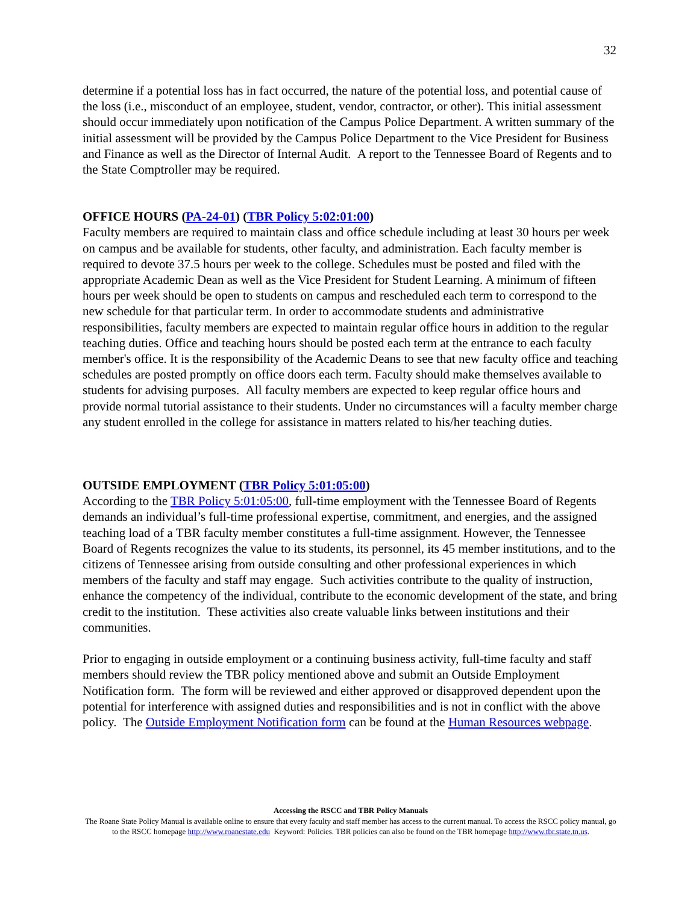32
determine if a potential loss has in fact occurred, the nature of the potential loss, and potential cause of the loss (i.e., misconduct of an employee, student, vendor, contractor, or other). This initial assessment should occur immediately upon notification of the Campus Police Department. A written summary of the initial assessment will be provided by the Campus Police Department to the Vice President for Business and Finance as well as the Director of Internal Audit. A report to the Tennessee Board of Regents and to the State Comptroller may be required.
OFFICE HOURS (PA-24-01) (TBR Policy 5:02:01:00)
Faculty members are required to maintain class and office schedule including at least 30 hours per week on campus and be available for students, other faculty, and administration. Each faculty member is required to devote 37.5 hours per week to the college. Schedules must be posted and filed with the appropriate Academic Dean as well as the Vice President for Student Learning. A minimum of fifteen hours per week should be open to students on campus and rescheduled each term to correspond to the new schedule for that particular term. In order to accommodate students and administrative responsibilities, faculty members are expected to maintain regular office hours in addition to the regular teaching duties. Office and teaching hours should be posted each term at the entrance to each faculty member's office. It is the responsibility of the Academic Deans to see that new faculty office and teaching schedules are posted promptly on office doors each term. Faculty should make themselves available to students for advising purposes. All faculty members are expected to keep regular office hours and provide normal tutorial assistance to their students. Under no circumstances will a faculty member charge any student enrolled in the college for assistance in matters related to his/her teaching duties.
OUTSIDE EMPLOYMENT (TBR Policy 5:01:05:00)
According to the TBR Policy 5:01:05:00, full-time employment with the Tennessee Board of Regents demands an individual’s full-time professional expertise, commitment, and energies, and the assigned teaching load of a TBR faculty member constitutes a full-time assignment. However, the Tennessee Board of Regents recognizes the value to its students, its personnel, its 45 member institutions, and to the citizens of Tennessee arising from outside consulting and other professional experiences in which members of the faculty and staff may engage. Such activities contribute to the quality of instruction, enhance the competency of the individual, contribute to the economic development of the state, and bring credit to the institution. These activities also create valuable links between institutions and their communities.
Prior to engaging in outside employment or a continuing business activity, full-time faculty and staff members should review the TBR policy mentioned above and submit an Outside Employment Notification form. The form will be reviewed and either approved or disapproved dependent upon the potential for interference with assigned duties and responsibilities and is not in conflict with the above policy. The Outside Employment Notification form can be found at the Human Resources webpage.
Accessing the RSCC and TBR Policy Manuals
The Roane State Policy Manual is available online to ensure that every faculty and staff member has access to the current manual. To access the RSCC policy manual, go to the RSCC homepage http://www.roanestate.edu Keyword: Policies. TBR policies can also be found on the TBR homepage http://www.tbr.state.tn.us.